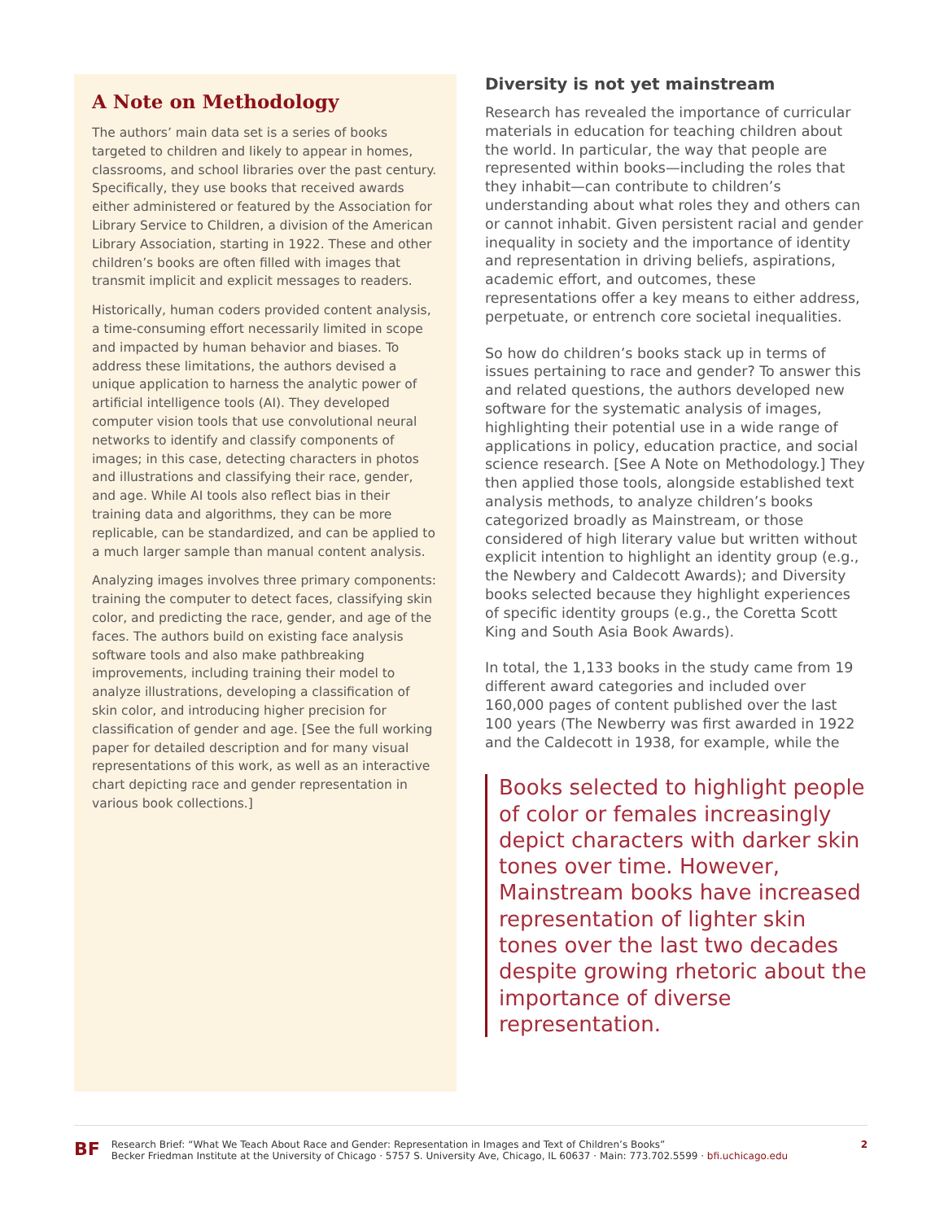A Note on Methodology
The authors’ main data set is a series of books targeted to children and likely to appear in homes, classrooms, and school libraries over the past century. Specifically, they use books that received awards either administered or featured by the Association for Library Service to Children, a division of the American Library Association, starting in 1922. These and other children’s books are often filled with images that transmit implicit and explicit messages to readers.
Historically, human coders provided content analysis, a time-consuming effort necessarily limited in scope and impacted by human behavior and biases. To address these limitations, the authors devised a unique application to harness the analytic power of artificial intelligence tools (AI). They developed computer vision tools that use convolutional neural networks to identify and classify components of images; in this case, detecting characters in photos and illustrations and classifying their race, gender, and age. While AI tools also reflect bias in their training data and algorithms, they can be more replicable, can be standardized, and can be applied to a much larger sample than manual content analysis.
Analyzing images involves three primary components: training the computer to detect faces, classifying skin color, and predicting the race, gender, and age of the faces. The authors build on existing face analysis software tools and also make pathbreaking improvements, including training their model to analyze illustrations, developing a classification of skin color, and introducing higher precision for classification of gender and age. [See the full working paper for detailed description and for many visual representations of this work, as well as an interactive chart depicting race and gender representation in various book collections.]
Diversity is not yet mainstream
Research has revealed the importance of curricular materials in education for teaching children about the world. In particular, the way that people are represented within books—including the roles that they inhabit—can contribute to children’s understanding about what roles they and others can or cannot inhabit. Given persistent racial and gender inequality in society and the importance of identity and representation in driving beliefs, aspirations, academic effort, and outcomes, these representations offer a key means to either address, perpetuate, or entrench core societal inequalities.
So how do children’s books stack up in terms of issues pertaining to race and gender? To answer this and related questions, the authors developed new software for the systematic analysis of images, highlighting their potential use in a wide range of applications in policy, education practice, and social science research. [See A Note on Methodology.] They then applied those tools, alongside established text analysis methods, to analyze children’s books categorized broadly as Mainstream, or those considered of high literary value but written without explicit intention to highlight an identity group (e.g., the Newbery and Caldecott Awards); and Diversity books selected because they highlight experiences of specific identity groups (e.g., the Coretta Scott King and South Asia Book Awards).
In total, the 1,133 books in the study came from 19 different award categories and included over 160,000 pages of content published over the last 100 years (The Newberry was first awarded in 1922 and the Caldecott in 1938, for example, while the
Books selected to highlight people of color or females increasingly depict characters with darker skin tones over time. However, Mainstream books have increased representation of lighter skin tones over the last two decades despite growing rhetoric about the importance of diverse representation.
BF
Research Brief: “What We Teach About Race and Gender: Representation in Images and Text of Children’s Books”
Becker Friedman Institute at the University of Chicago · 5757 S. University Ave, Chicago, IL 60637 · Main: 773.702.5599 · bfi.uchicago.edu
2